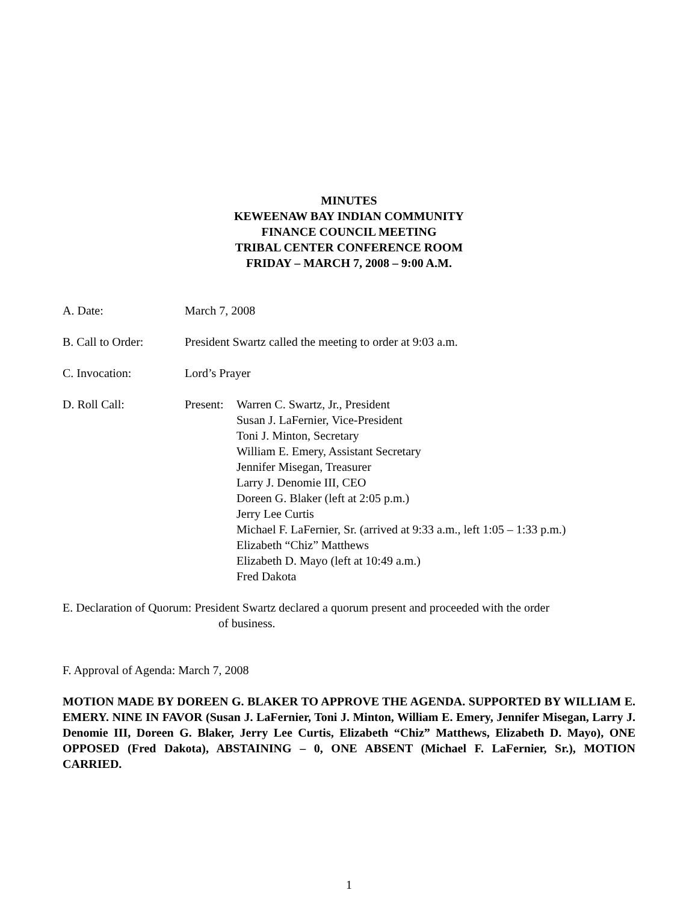MINUTES
KEWEENAW BAY INDIAN COMMUNITY
FINANCE COUNCIL MEETING
TRIBAL CENTER CONFERENCE ROOM
FRIDAY – MARCH 7, 2008 – 9:00 A.M.
A. Date: March 7, 2008
B. Call to Order:
President Swartz called the meeting to order at 9:03 a.m.
C. Invocation: Lord’s Prayer
D. Roll Call: Present:
Warren C. Swartz, Jr., President
Susan J. LaFernier, Vice-President
Toni J. Minton, Secretary
William E. Emery, Assistant Secretary
Jennifer Misegan, Treasurer
Larry J. Denomie III, CEO
Doreen G. Blaker (left at 2:05 p.m.)
Jerry Lee Curtis
Michael F. LaFernier, Sr. (arrived at 9:33 a.m., left 1:05 – 1:33 p.m.)
Elizabeth “Chiz” Matthews
Elizabeth D. Mayo (left at 10:49 a.m.)
Fred Dakota
E. Declaration of Quorum: President Swartz declared a quorum present and proceeded with the order
of business.
F. Approval of Agenda: March 7, 2008
MOTION MADE BY DOREEN G. BLAKER TO APPROVE THE AGENDA. SUPPORTED BY WILLIAM E. EMERY. NINE IN FAVOR (Susan J. LaFernier, Toni J. Minton, William E. Emery, Jennifer Misegan, Larry J. Denomie III, Doreen G. Blaker, Jerry Lee Curtis, Elizabeth “Chiz” Matthews, Elizabeth D. Mayo), ONE OPPOSED (Fred Dakota), ABSTAINING – 0, ONE ABSENT (Michael F. LaFernier, Sr.), MOTION CARRIED.
1